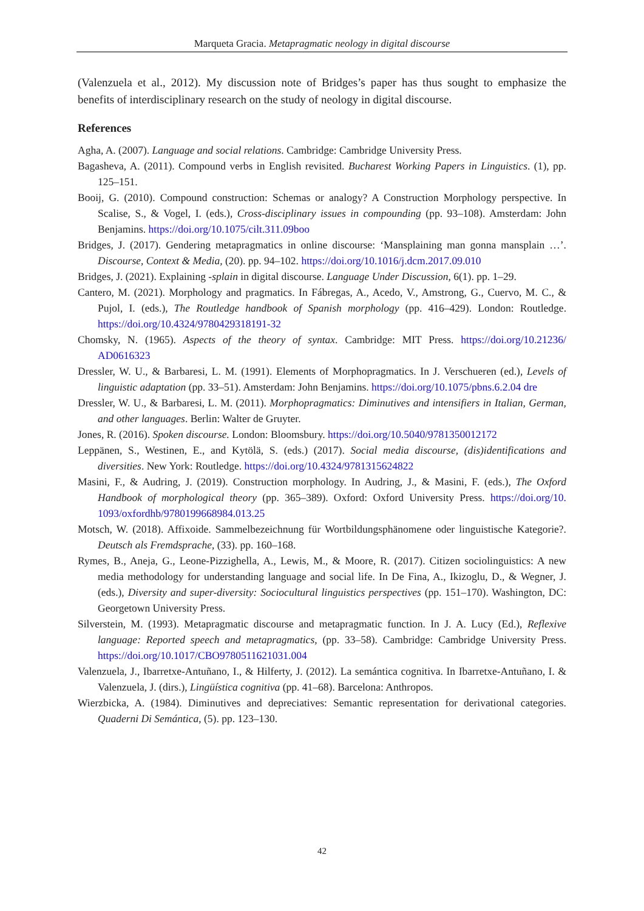Marqueta Gracia. Metapragmatic neology in digital discourse
(Valenzuela et al., 2012). My discussion note of Bridges’s paper has thus sought to emphasize the benefits of interdisciplinary research on the study of neology in digital discourse.
References
Agha, A. (2007). Language and social relations. Cambridge: Cambridge University Press.
Bagasheva, A. (2011). Compound verbs in English revisited. Bucharest Working Papers in Linguistics. (1), pp. 125–151.
Booij, G. (2010). Compound construction: Schemas or analogy? A Construction Morphology perspective. In Scalise, S., & Vogel, I. (eds.), Cross-disciplinary issues in compounding (pp. 93–108). Amsterdam: John Benjamins. https://doi.org/10.1075/cilt.311.09boo
Bridges, J. (2017). Gendering metapragmatics in online discourse: ‘Mansplaining man gonna mansplain …’. Discourse, Context & Media, (20). pp. 94–102. https://doi.org/10.1016/j.dcm.2017.09.010
Bridges, J. (2021). Explaining -splain in digital discourse. Language Under Discussion, 6(1). pp. 1–29.
Cantero, M. (2021). Morphology and pragmatics. In Fábregas, A., Acedo, V., Amstrong, G., Cuervo, M. C., & Pujol, I. (eds.), The Routledge handbook of Spanish morphology (pp. 416–429). London: Routledge. https://doi.org/10.4324/9780429318191-32
Chomsky, N. (1965). Aspects of the theory of syntax. Cambridge: MIT Press. https://doi.org/10.21236/ AD0616323
Dressler, W. U., & Barbaresi, L. M. (1991). Elements of Morphopragmatics. In J. Verschueren (ed.), Levels of linguistic adaptation (pp. 33–51). Amsterdam: John Benjamins. https://doi.org/10.1075/pbns.6.2.04 dre
Dressler, W. U., & Barbaresi, L. M. (2011). Morphopragmatics: Diminutives and intensifiers in Italian, German, and other languages. Berlin: Walter de Gruyter.
Jones, R. (2016). Spoken discourse. London: Bloomsbury. https://doi.org/10.5040/9781350012172
Leppänen, S., Westinen, E., and Kytölä, S. (eds.) (2017). Social media discourse, (dis)identifications and diversities. New York: Routledge. https://doi.org/10.4324/9781315624822
Masini, F., & Audring, J. (2019). Construction morphology. In Audring, J., & Masini, F. (eds.), The Oxford Handbook of morphological theory (pp. 365–389). Oxford: Oxford University Press. https://doi.org/10. 1093/oxfordhb/9780199668984.013.25
Motsch, W. (2018). Affixoide. Sammelbezeichnung für Wortbildungsphänomene oder linguistische Kategorie?. Deutsch als Fremdsprache, (33). pp. 160–168.
Rymes, B., Aneja, G., Leone-Pizzighella, A., Lewis, M., & Moore, R. (2017). Citizen sociolinguistics: A new media methodology for understanding language and social life. In De Fina, A., Ikizoglu, D., & Wegner, J. (eds.), Diversity and super-diversity: Sociocultural linguistics perspectives (pp. 151–170). Washington, DC: Georgetown University Press.
Silverstein, M. (1993). Metapragmatic discourse and metapragmatic function. In J. A. Lucy (Ed.), Reflexive language: Reported speech and metapragmatics, (pp. 33–58). Cambridge: Cambridge University Press. https://doi.org/10.1017/CBO9780511621031.004
Valenzuela, J., Ibarretxe-Antuñano, I., & Hilferty, J. (2012). La semántica cognitiva. In Ibarretxe-Antuñano, I. & Valenzuela, J. (dirs.), Lingüística cognitiva (pp. 41–68). Barcelona: Anthropos.
Wierzbicka, A. (1984). Diminutives and depreciatives: Semantic representation for derivational categories. Quaderni Di Semántica, (5). pp. 123–130.
42